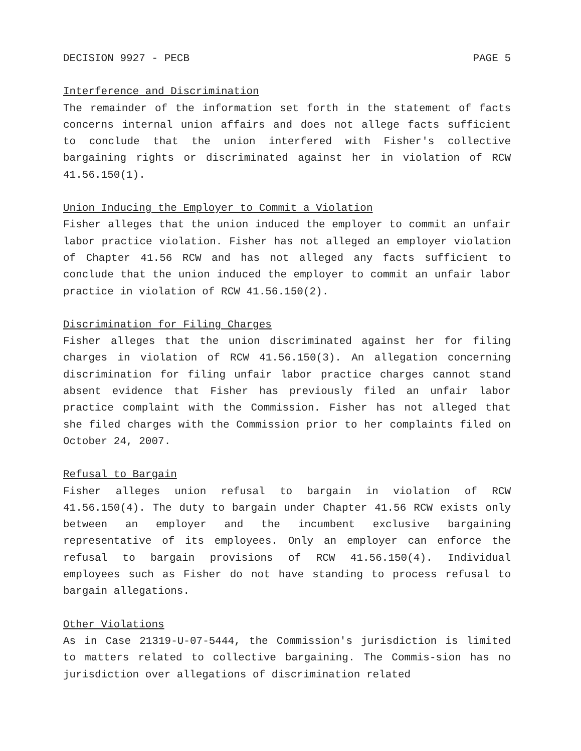DECISION 9927 - PECB PAGE 5
Interference and Discrimination
The remainder of the information set forth in the statement of facts concerns internal union affairs and does not allege facts sufficient to conclude that the union interfered with Fisher's collective bargaining rights or discriminated against her in violation of RCW 41.56.150(1).
Union Inducing the Employer to Commit a Violation
Fisher alleges that the union induced the employer to commit an unfair labor practice violation. Fisher has not alleged an employer violation of Chapter 41.56 RCW and has not alleged any facts sufficient to conclude that the union induced the employer to commit an unfair labor practice in violation of RCW 41.56.150(2).
Discrimination for Filing Charges
Fisher alleges that the union discriminated against her for filing charges in violation of RCW 41.56.150(3). An allegation concerning discrimination for filing unfair labor practice charges cannot stand absent evidence that Fisher has previously filed an unfair labor practice complaint with the Commission. Fisher has not alleged that she filed charges with the Commission prior to her complaints filed on October 24, 2007.
Refusal to Bargain
Fisher alleges union refusal to bargain in violation of RCW 41.56.150(4). The duty to bargain under Chapter 41.56 RCW exists only between an employer and the incumbent exclusive bargaining representative of its employees. Only an employer can enforce the refusal to bargain provisions of RCW 41.56.150(4). Individual employees such as Fisher do not have standing to process refusal to bargain allegations.
Other Violations
As in Case 21319-U-07-5444, the Commission's jurisdiction is limited to matters related to collective bargaining. The Commis-sion has no jurisdiction over allegations of discrimination related